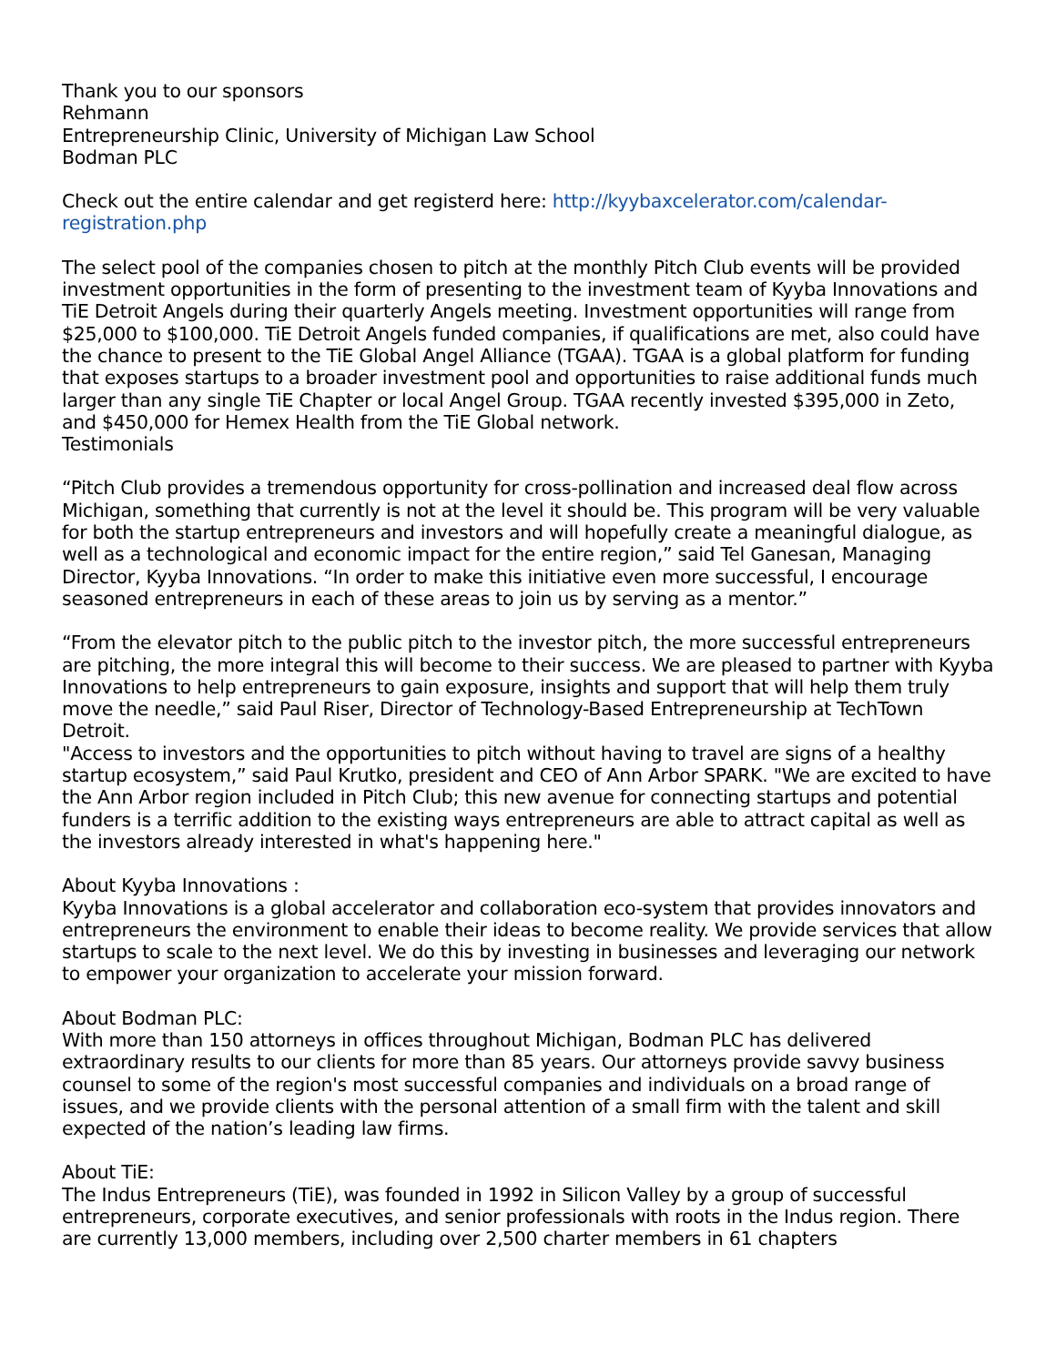Thank you to our sponsors
Rehmann
Entrepreneurship Clinic, University of Michigan Law School
Bodman PLC
Check out the entire calendar and get registerd here: http://kyybaxcelerator.com/calendar-registration.php
The select pool of the companies chosen to pitch at the monthly Pitch Club events will be provided investment opportunities in the form of presenting to the investment team of Kyyba Innovations and TiE Detroit Angels during their quarterly Angels meeting. Investment opportunities will range from $25,000 to $100,000. TiE Detroit Angels funded companies, if qualifications are met, also could have the chance to present to the TiE Global Angel Alliance (TGAA). TGAA is a global platform for funding that exposes startups to a broader investment pool and opportunities to raise additional funds much larger than any single TiE Chapter or local Angel Group. TGAA recently invested $395,000 in Zeto, and $450,000 for Hemex Health from the TiE Global network.
Testimonials
“Pitch Club provides a tremendous opportunity for cross-pollination and increased deal flow across Michigan, something that currently is not at the level it should be. This program will be very valuable for both the startup entrepreneurs and investors and will hopefully create a meaningful dialogue, as well as a technological and economic impact for the entire region,” said Tel Ganesan, Managing Director, Kyyba Innovations. “In order to make this initiative even more successful, I encourage seasoned entrepreneurs in each of these areas to join us by serving as a mentor.”
“From the elevator pitch to the public pitch to the investor pitch, the more successful entrepreneurs are pitching, the more integral this will become to their success. We are pleased to partner with Kyyba Innovations to help entrepreneurs to gain exposure, insights and support that will help them truly move the needle,” said Paul Riser, Director of Technology-Based Entrepreneurship at TechTown Detroit.
"Access to investors and the opportunities to pitch without having to travel are signs of a healthy startup ecosystem,” said Paul Krutko, president and CEO of Ann Arbor SPARK. "We are excited to have the Ann Arbor region included in Pitch Club; this new avenue for connecting startups and potential funders is a terrific addition to the existing ways entrepreneurs are able to attract capital as well as the investors already interested in what's happening here."
About Kyyba Innovations :
Kyyba Innovations is a global accelerator and collaboration eco-system that provides innovators and entrepreneurs the environment to enable their ideas to become reality. We provide services that allow startups to scale to the next level. We do this by investing in businesses and leveraging our network to empower your organization to accelerate your mission forward.
About Bodman PLC:
With more than 150 attorneys in offices throughout Michigan, Bodman PLC has delivered extraordinary results to our clients for more than 85 years. Our attorneys provide savvy business counsel to some of the region's most successful companies and individuals on a broad range of issues, and we provide clients with the personal attention of a small firm with the talent and skill expected of the nation’s leading law firms.
About TiE:
The Indus Entrepreneurs (TiE), was founded in 1992 in Silicon Valley by a group of successful entrepreneurs, corporate executives, and senior professionals with roots in the Indus region. There are currently 13,000 members, including over 2,500 charter members in 61 chapters